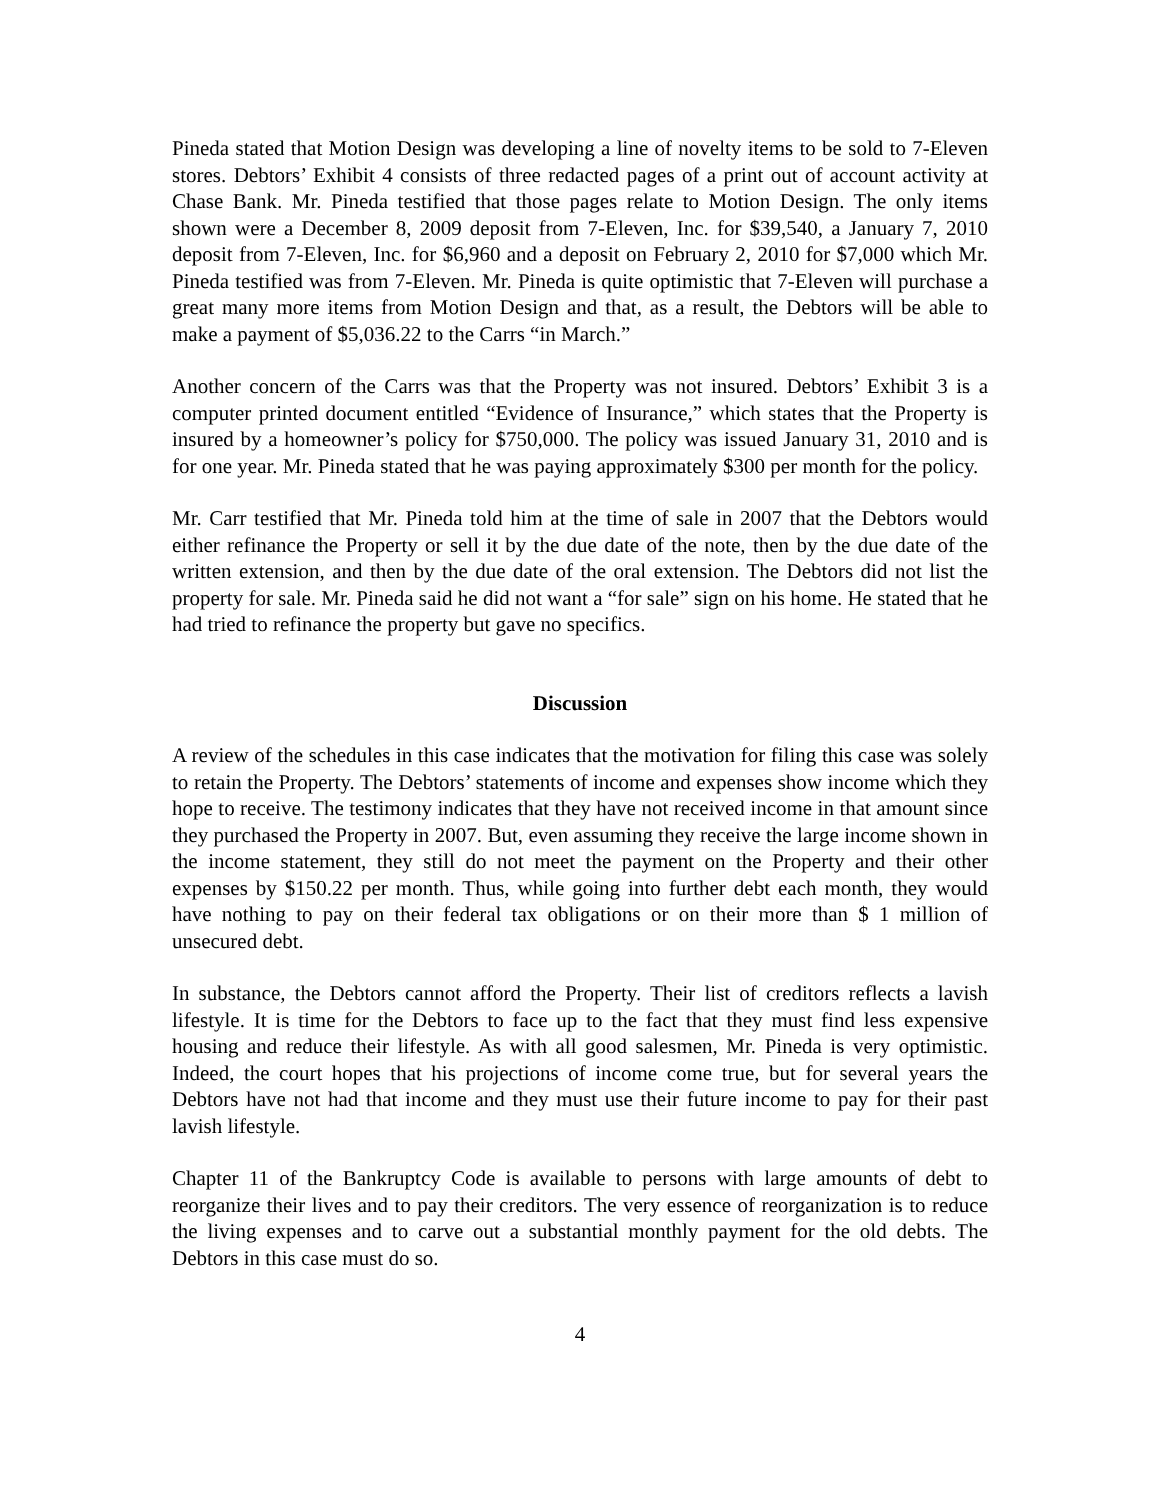Pineda stated that Motion Design was developing a line of novelty items to be sold to 7-Eleven stores. Debtors’ Exhibit 4 consists of three redacted pages of a print out of account activity at Chase Bank. Mr. Pineda testified that those pages relate to Motion Design. The only items shown were a December 8, 2009 deposit from 7-Eleven, Inc. for $39,540, a January 7, 2010 deposit from 7-Eleven, Inc. for $6,960 and a deposit on February 2, 2010 for $7,000 which Mr. Pineda testified was from 7-Eleven. Mr. Pineda is quite optimistic that 7-Eleven will purchase a great many more items from Motion Design and that, as a result, the Debtors will be able to make a payment of $5,036.22 to the Carrs “in March.”
Another concern of the Carrs was that the Property was not insured. Debtors’ Exhibit 3 is a computer printed document entitled “Evidence of Insurance,” which states that the Property is insured by a homeowner’s policy for $750,000. The policy was issued January 31, 2010 and is for one year. Mr. Pineda stated that he was paying approximately $300 per month for the policy.
Mr. Carr testified that Mr. Pineda told him at the time of sale in 2007 that the Debtors would either refinance the Property or sell it by the due date of the note, then by the due date of the written extension, and then by the due date of the oral extension. The Debtors did not list the property for sale. Mr. Pineda said he did not want a “for sale” sign on his home. He stated that he had tried to refinance the property but gave no specifics.
Discussion
A review of the schedules in this case indicates that the motivation for filing this case was solely to retain the Property. The Debtors’ statements of income and expenses show income which they hope to receive. The testimony indicates that they have not received income in that amount since they purchased the Property in 2007. But, even assuming they receive the large income shown in the income statement, they still do not meet the payment on the Property and their other expenses by $150.22 per month. Thus, while going into further debt each month, they would have nothing to pay on their federal tax obligations or on their more than $ 1 million of unsecured debt.
In substance, the Debtors cannot afford the Property. Their list of creditors reflects a lavish lifestyle. It is time for the Debtors to face up to the fact that they must find less expensive housing and reduce their lifestyle. As with all good salesmen, Mr. Pineda is very optimistic. Indeed, the court hopes that his projections of income come true, but for several years the Debtors have not had that income and they must use their future income to pay for their past lavish lifestyle.
Chapter 11 of the Bankruptcy Code is available to persons with large amounts of debt to reorganize their lives and to pay their creditors. The very essence of reorganization is to reduce the living expenses and to carve out a substantial monthly payment for the old debts. The Debtors in this case must do so.
4